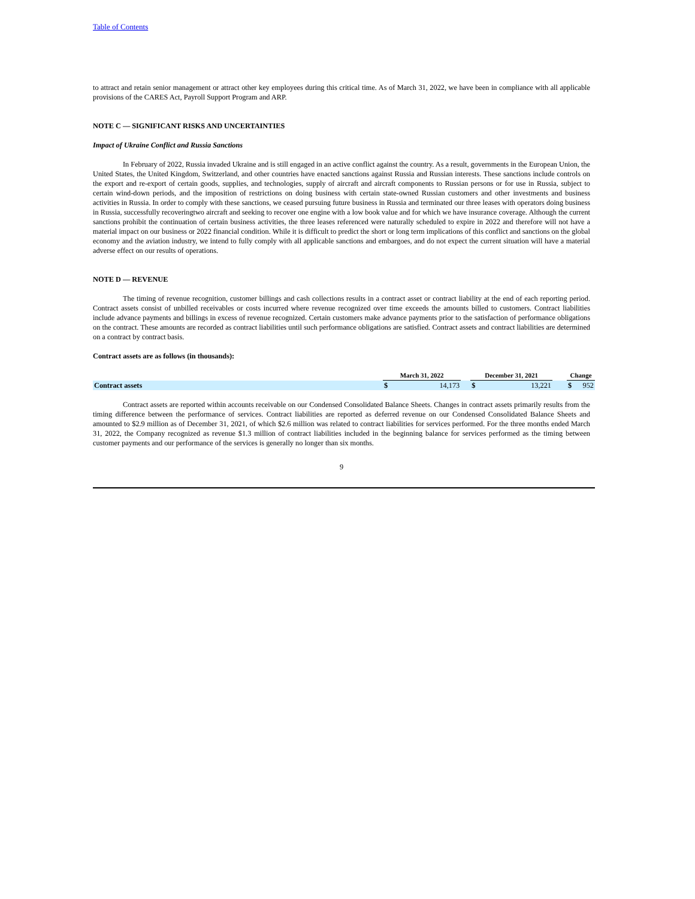Table of Contents
to attract and retain senior management or attract other key employees during this critical time. As of March 31, 2022, we have been in compliance with all applicable provisions of the CARES Act, Payroll Support Program and ARP.
NOTE C — SIGNIFICANT RISKS AND UNCERTAINTIES
Impact of Ukraine Conflict and Russia Sanctions
In February of 2022, Russia invaded Ukraine and is still engaged in an active conflict against the country. As a result, governments in the European Union, the United States, the United Kingdom, Switzerland, and other countries have enacted sanctions against Russia and Russian interests. These sanctions include controls on the export and re-export of certain goods, supplies, and technologies, supply of aircraft and aircraft components to Russian persons or for use in Russia, subject to certain wind-down periods, and the imposition of restrictions on doing business with certain state-owned Russian customers and other investments and business activities in Russia. In order to comply with these sanctions, we ceased pursuing future business in Russia and terminated our three leases with operators doing business in Russia, successfully recoveringtwo aircraft and seeking to recover one engine with a low book value and for which we have insurance coverage. Although the current sanctions prohibit the continuation of certain business activities, the three leases referenced were naturally scheduled to expire in 2022 and therefore will not have a material impact on our business or 2022 financial condition. While it is difficult to predict the short or long term implications of this conflict and sanctions on the global economy and the aviation industry, we intend to fully comply with all applicable sanctions and embargoes, and do not expect the current situation will have a material adverse effect on our results of operations.
NOTE D — REVENUE
The timing of revenue recognition, customer billings and cash collections results in a contract asset or contract liability at the end of each reporting period. Contract assets consist of unbilled receivables or costs incurred where revenue recognized over time exceeds the amounts billed to customers. Contract liabilities include advance payments and billings in excess of revenue recognized. Certain customers make advance payments prior to the satisfaction of performance obligations on the contract. These amounts are recorded as contract liabilities until such performance obligations are satisfied. Contract assets and contract liabilities are determined on a contract by contract basis.
Contract assets are as follows (in thousands):
| | March 31, 2022 | | | December 31, 2021 | | | Change | |
| Contract assets | $ | 14,173 | | $ | 13,221 | | $ | 952 |
Contract assets are reported within accounts receivable on our Condensed Consolidated Balance Sheets. Changes in contract assets primarily results from the timing difference between the performance of services. Contract liabilities are reported as deferred revenue on our Condensed Consolidated Balance Sheets and amounted to $2.9 million as of December 31, 2021, of which $2.6 million was related to contract liabilities for services performed. For the three months ended March 31, 2022, the Company recognized as revenue $1.3 million of contract liabilities included in the beginning balance for services performed as the timing between customer payments and our performance of the services is generally no longer than six months.
9